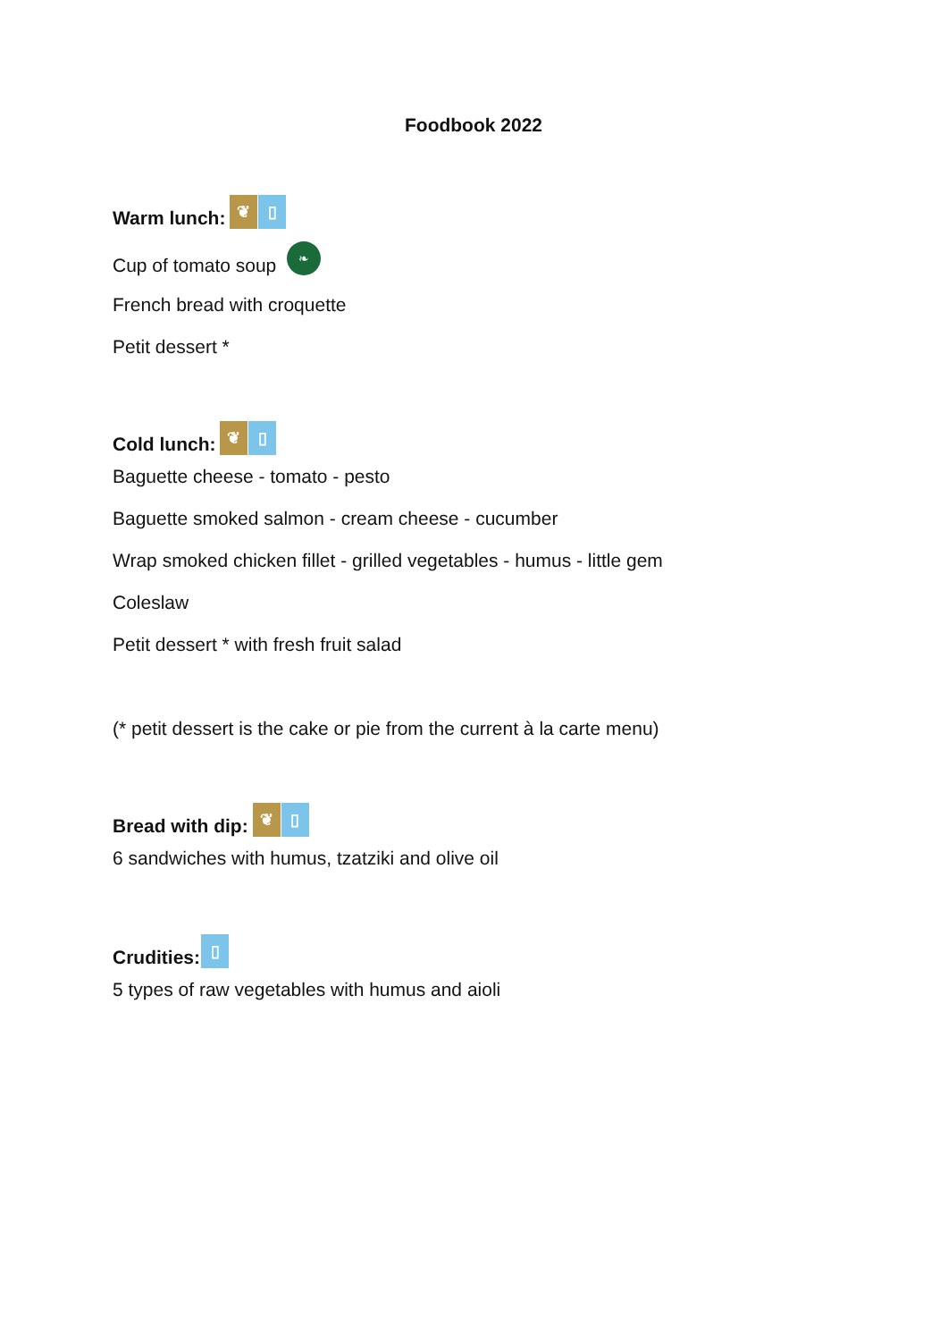Foodbook 2022
Warm lunch: ❦ ▯
Cup of tomato soup ❧
French bread with croquette
Petit dessert *
Cold lunch: ❦ ▯
Baguette cheese - tomato - pesto
Baguette smoked salmon - cream cheese - cucumber
Wrap smoked chicken fillet - grilled vegetables - humus - little gem
Coleslaw
Petit dessert * with fresh fruit salad
(* petit dessert is the cake or pie from the current à la carte menu)
Bread with dip: ❦ ▯
6 sandwiches with humus, tzatziki and olive oil
Crudities: ▯
5 types of raw vegetables with humus and aioli